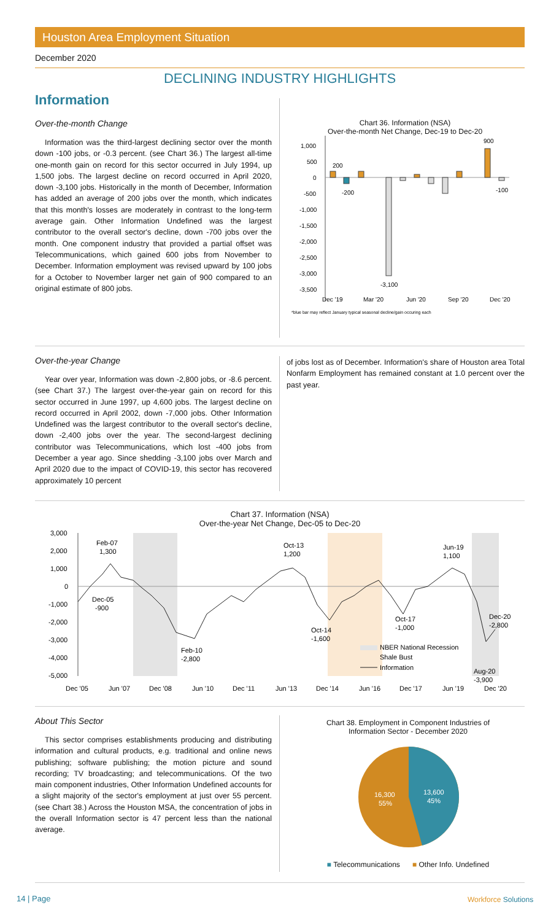Houston Area Employment Situation
December 2020
DECLINING INDUSTRY HIGHLIGHTS
Information
Over-the-month Change
Information was the third-largest declining sector over the month down -100 jobs, or -0.3 percent. (see Chart 36.) The largest all-time one-month gain on record for this sector occurred in July 1994, up 1,500 jobs. The largest decline on record occurred in April 2020, down -3,100 jobs. Historically in the month of December, Information has added an average of 200 jobs over the month, which indicates that this month's losses are moderately in contrast to the long-term average gain. Other Information Undefined was the largest contributor to the overall sector's decline, down -700 jobs over the month. One component industry that provided a partial offset was Telecommunications, which gained 600 jobs from November to December. Information employment was revised upward by 100 jobs for a October to November larger net gain of 900 compared to an original estimate of 800 jobs.
Chart 36. Information (NSA)
Over-the-month Net Change, Dec-19 to Dec-20
1,000
500
0
-500
-1,000
-1,500
-2,000
-2,500
-3,000
-3,500
200
-200
-3,100
900
-100
Dec '19
Mar '20
Jun '20
Sep '20
Dec '20
*blue bar may reflect January typical seasonal decline/gain occuring each
Over-the-year Change
Year over year, Information was down -2,800 jobs, or -8.6 percent. (see Chart 37.) The largest over-the-year gain on record for this sector occurred in June 1997, up 4,600 jobs. The largest decline on record occurred in April 2002, down -7,000 jobs. Other Information Undefined was the largest contributor to the overall sector's decline, down -2,400 jobs over the year. The second-largest declining contributor was Telecommunications, which lost -400 jobs from December a year ago. Since shedding -3,100 jobs over March and April 2020 due to the impact of COVID-19, this sector has recovered approximately 10 percent
of jobs lost as of December. Information's share of Houston area Total Nonfarm Employment has remained constant at 1.0 percent over the past year.
Chart 37. Information (NSA)
Over-the-year Net Change, Dec-05 to Dec-20
3,000
2,000
1,000
0
-1,000
-2,000
-3,000
-4,000
-5,000
Feb-07
1,300
Oct-13
1,200
Jun-19
1,100
Dec-05
-900
Oct-14
-1,600
Oct-17
-1,000
Dec-20
-2,800
Feb-10
-2,800
Aug-20
-3,900
NBER National Recession
Shale Bust
Information
Dec '05
Jun '07
Dec '08
Jun '10
Dec '11
Jun '13
Dec '14
Jun '16
Dec '17
Jun '19
Dec '20
About This Sector
This sector comprises establishments producing and distributing information and cultural products, e.g. traditional and online news publishing; software publishing; the motion picture and sound recording; TV broadcasting; and telecommunications. Of the two main component industries, Other Information Undefined accounts for a slight majority of the sector's employment at just over 55 percent. (see Chart 38.) Across the Houston MSA, the concentration of jobs in the overall Information sector is 47 percent less than the national average.
Chart 38. Employment in Component Industries of
Information Sector - December 2020
13,600
45%
16,300
55%
■ Telecommunications ■ Other Info. Undefined
14 | Page Workforce Solutions